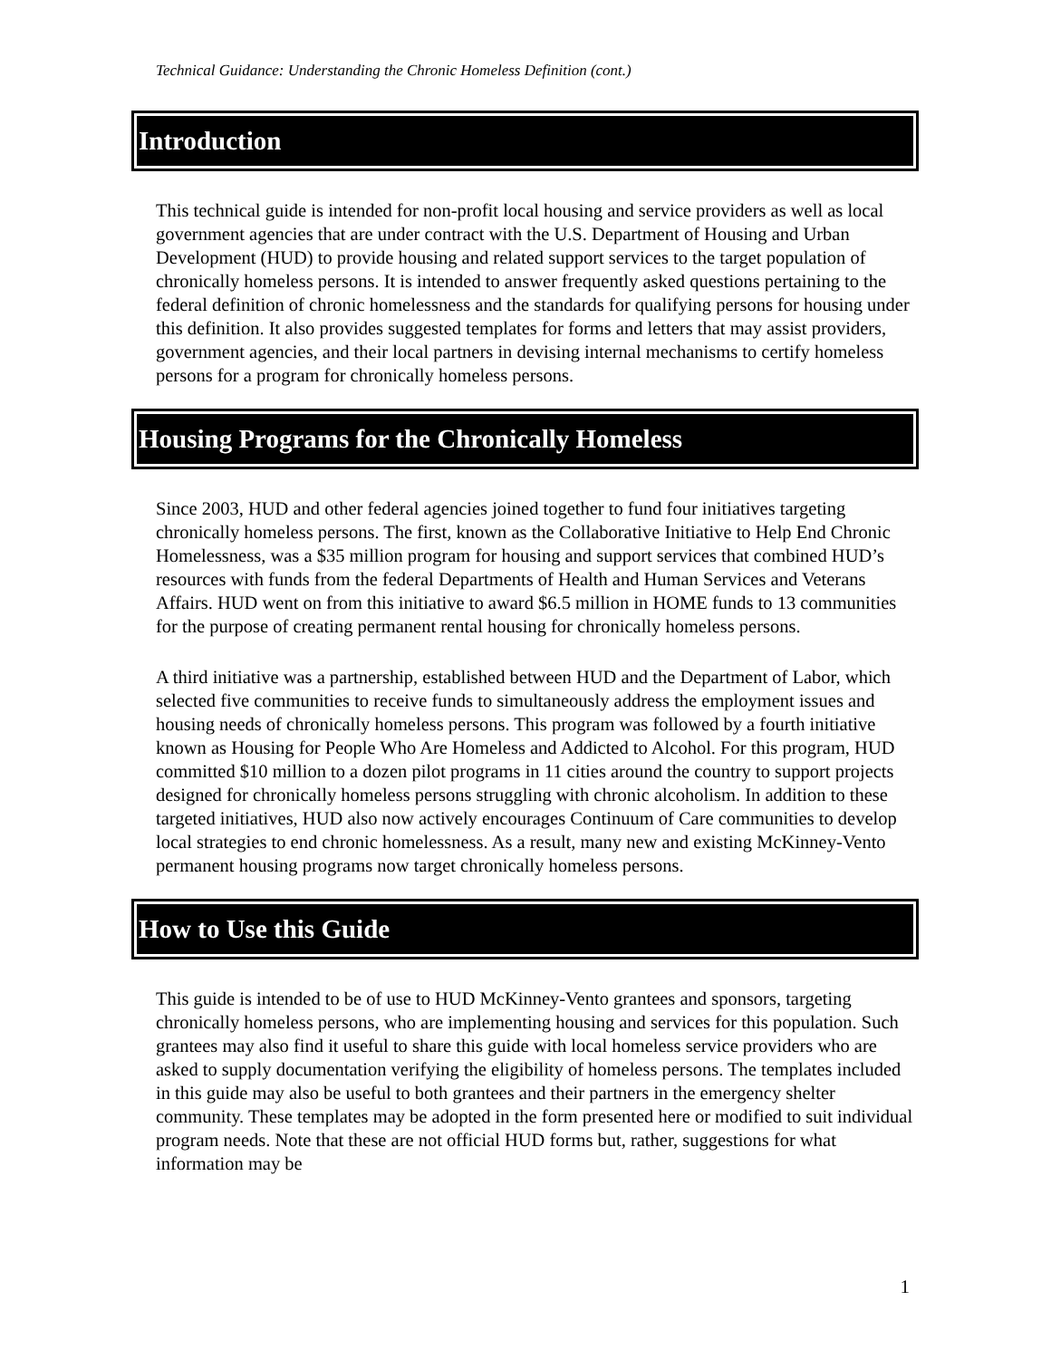Technical Guidance: Understanding the Chronic Homeless Definition (cont.)
Introduction
This technical guide is intended for non-profit local housing and service providers as well as local government agencies that are under contract with the U.S. Department of Housing and Urban Development (HUD) to provide housing and related support services to the target population of chronically homeless persons. It is intended to answer frequently asked questions pertaining to the federal definition of chronic homelessness and the standards for qualifying persons for housing under this definition. It also provides suggested templates for forms and letters that may assist providers, government agencies, and their local partners in devising internal mechanisms to certify homeless persons for a program for chronically homeless persons.
Housing Programs for the Chronically Homeless
Since 2003, HUD and other federal agencies joined together to fund four initiatives targeting chronically homeless persons. The first, known as the Collaborative Initiative to Help End Chronic Homelessness, was a $35 million program for housing and support services that combined HUD’s resources with funds from the federal Departments of Health and Human Services and Veterans Affairs. HUD went on from this initiative to award $6.5 million in HOME funds to 13 communities for the purpose of creating permanent rental housing for chronically homeless persons.
A third initiative was a partnership, established between HUD and the Department of Labor, which selected five communities to receive funds to simultaneously address the employment issues and housing needs of chronically homeless persons. This program was followed by a fourth initiative known as Housing for People Who Are Homeless and Addicted to Alcohol. For this program, HUD committed $10 million to a dozen pilot programs in 11 cities around the country to support projects designed for chronically homeless persons struggling with chronic alcoholism. In addition to these targeted initiatives, HUD also now actively encourages Continuum of Care communities to develop local strategies to end chronic homelessness. As a result, many new and existing McKinney-Vento permanent housing programs now target chronically homeless persons.
How to Use this Guide
This guide is intended to be of use to HUD McKinney-Vento grantees and sponsors, targeting chronically homeless persons, who are implementing housing and services for this population. Such grantees may also find it useful to share this guide with local homeless service providers who are asked to supply documentation verifying the eligibility of homeless persons. The templates included in this guide may also be useful to both grantees and their partners in the emergency shelter community. These templates may be adopted in the form presented here or modified to suit individual program needs. Note that these are not official HUD forms but, rather, suggestions for what information may be
1